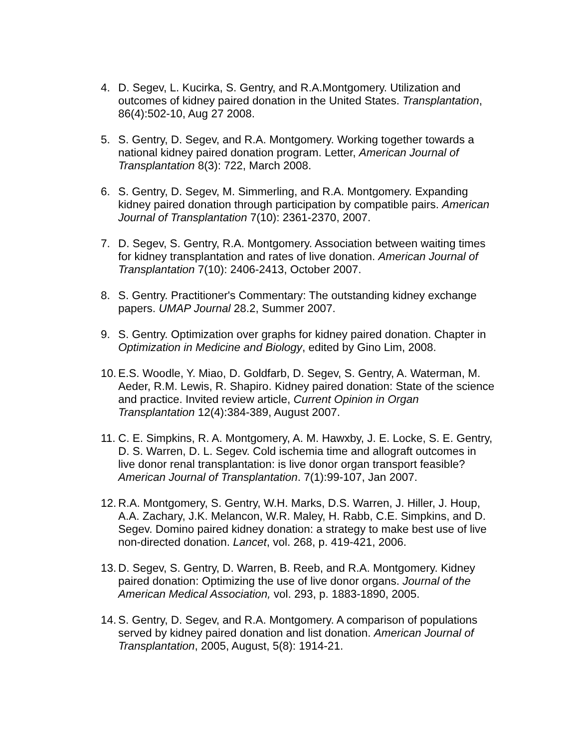4. D. Segev, L. Kucirka, S. Gentry, and R.A.Montgomery. Utilization and outcomes of kidney paired donation in the United States. Transplantation, 86(4):502-10, Aug 27 2008.
5. S. Gentry, D. Segev, and R.A. Montgomery. Working together towards a national kidney paired donation program. Letter, American Journal of Transplantation 8(3): 722, March 2008.
6. S. Gentry, D. Segev, M. Simmerling, and R.A. Montgomery. Expanding kidney paired donation through participation by compatible pairs. American Journal of Transplantation 7(10): 2361-2370, 2007.
7. D. Segev, S. Gentry, R.A. Montgomery. Association between waiting times for kidney transplantation and rates of live donation. American Journal of Transplantation 7(10): 2406-2413, October 2007.
8. S. Gentry. Practitioner's Commentary: The outstanding kidney exchange papers. UMAP Journal 28.2, Summer 2007.
9. S. Gentry. Optimization over graphs for kidney paired donation. Chapter in Optimization in Medicine and Biology, edited by Gino Lim, 2008.
10.
E.S. Woodle, Y. Miao, D. Goldfarb, D. Segev, S. Gentry, A. Waterman, M. Aeder, R.M. Lewis, R. Shapiro. Kidney paired donation: State of the science and practice. Invited review article, Current Opinion in Organ Transplantation 12(4):384-389, August 2007.
11.
C. E. Simpkins, R. A. Montgomery, A. M. Hawxby, J. E. Locke, S. E. Gentry, D. S. Warren, D. L. Segev. Cold ischemia time and allograft outcomes in live donor renal transplantation: is live donor organ transport feasible? American Journal of Transplantation. 7(1):99-107, Jan 2007.
12.
R.A. Montgomery, S. Gentry, W.H. Marks, D.S. Warren, J. Hiller, J. Houp, A.A. Zachary, J.K. Melancon, W.R. Maley, H. Rabb, C.E. Simpkins, and D. Segev. Domino paired kidney donation: a strategy to make best use of live non-directed donation. Lancet, vol. 268, p. 419-421, 2006.
13.
D. Segev, S. Gentry, D. Warren, B. Reeb, and R.A. Montgomery. Kidney paired donation: Optimizing the use of live donor organs. Journal of the American Medical Association, vol. 293, p. 1883-1890, 2005.
14.
S. Gentry, D. Segev, and R.A. Montgomery. A comparison of populations served by kidney paired donation and list donation. American Journal of Transplantation, 2005, August, 5(8): 1914-21.